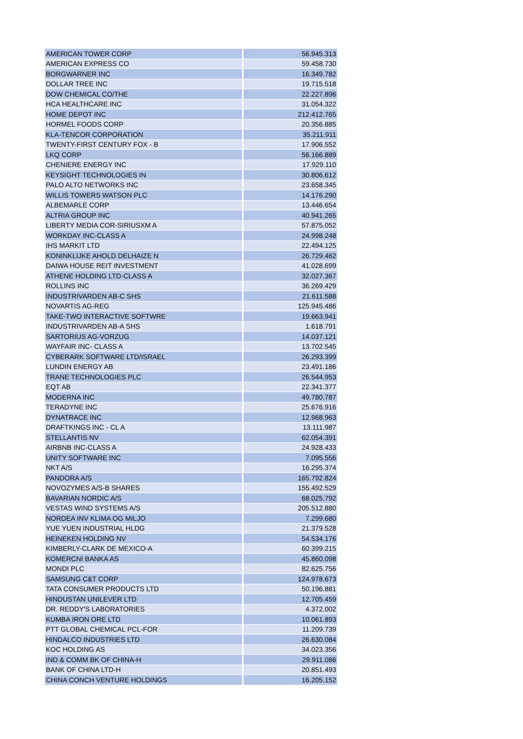| AMERICAN TOWER CORP | 56.945.313 |
| AMERICAN EXPRESS CO | 59.458.730 |
| BORGWARNER INC | 16.349.782 |
| DOLLAR TREE INC | 19.715.518 |
| DOW CHEMICAL CO/THE | 22.227.896 |
| HCA HEALTHCARE INC | 31.054.322 |
| HOME DEPOT INC | 212.412.765 |
| HORMEL FOODS CORP | 20.356.885 |
| KLA-TENCOR CORPORATION | 35.211.911 |
| TWENTY-FIRST CENTURY FOX - B | 17.906.552 |
| LKQ CORP | 56.166.889 |
| CHENIERE ENERGY INC | 17.929.110 |
| KEYSIGHT TECHNOLOGIES IN | 30.806.612 |
| PALO ALTO NETWORKS INC | 23.658.345 |
| WILLIS TOWERS WATSON PLC | 14.176.290 |
| ALBEMARLE CORP | 13.446.654 |
| ALTRIA GROUP INC | 40.941.265 |
| LIBERTY MEDIA COR-SIRIUSXM A | 57.875.052 |
| WORKDAY INC-CLASS A | 24.998.248 |
| IHS MARKIT LTD | 22.494.125 |
| KONINKLIJKE AHOLD DELHAIZE N | 26.729.462 |
| DAIWA HOUSE REIT INVESTMENT | 41.028.699 |
| ATHENE HOLDING LTD-CLASS A | 32.027.367 |
| ROLLINS INC | 36.269.429 |
| INDUSTRIVARDEN AB-C SHS | 21.611.588 |
| NOVARTIS AG-REG | 125.945.486 |
| TAKE-TWO INTERACTIVE SOFTWRE | 19.663.941 |
| INDUSTRIVARDEN AB-A SHS | 1.618.791 |
| SARTORIUS AG-VORZUG | 14.037.121 |
| WAYFAIR INC- CLASS A | 13.702.545 |
| CYBERARK SOFTWARE LTD/ISRAEL | 26.293.399 |
| LUNDIN ENERGY AB | 23.491.186 |
| TRANE TECHNOLOGIES PLC | 26.544.953 |
| EQT AB | 22.341.377 |
| MODERNA INC | 49.780.787 |
| TERADYNE INC | 25.676.916 |
| DYNATRACE INC | 12.968.963 |
| DRAFTKINGS INC - CL A | 13.111.987 |
| STELLANTIS NV | 62.054.391 |
| AIRBNB INC-CLASS A | 24.928.433 |
| UNITY SOFTWARE INC | 7.095.556 |
| NKT A/S | 16.295.374 |
| PANDORA A/S | 165.792.824 |
| NOVOZYMES A/S-B SHARES | 155.492.529 |
| BAVARIAN NORDIC A/S | 68.025.792 |
| VESTAS WIND SYSTEMS A/S | 205.512.880 |
| NORDEA INV KLIMA OG MILJO | 7.299.680 |
| YUE YUEN INDUSTRIAL HLDG | 21.379.528 |
| HEINEKEN HOLDING NV | 54.534.176 |
| KIMBERLY-CLARK DE MEXICO-A | 60.399.215 |
| KOMERCNI BANKA AS | 45.860.098 |
| MONDI PLC | 82.625.756 |
| SAMSUNG C&T CORP | 124.978.673 |
| TATA CONSUMER PRODUCTS LTD | 50.196.881 |
| HINDUSTAN UNILEVER LTD | 12.705.459 |
| DR. REDDY'S LABORATORIES | 4.372.002 |
| KUMBA IRON ORE LTD | 10.061.893 |
| PTT GLOBAL CHEMICAL PCL-FOR | 11.209.739 |
| HINDALCO INDUSTRIES LTD | 26.630.084 |
| KOC HOLDING AS | 34.023.356 |
| IND & COMM BK OF CHINA-H | 29.911.086 |
| BANK OF CHINA LTD-H | 20.851.493 |
| CHINA CONCH VENTURE HOLDINGS | 16.205.152 |